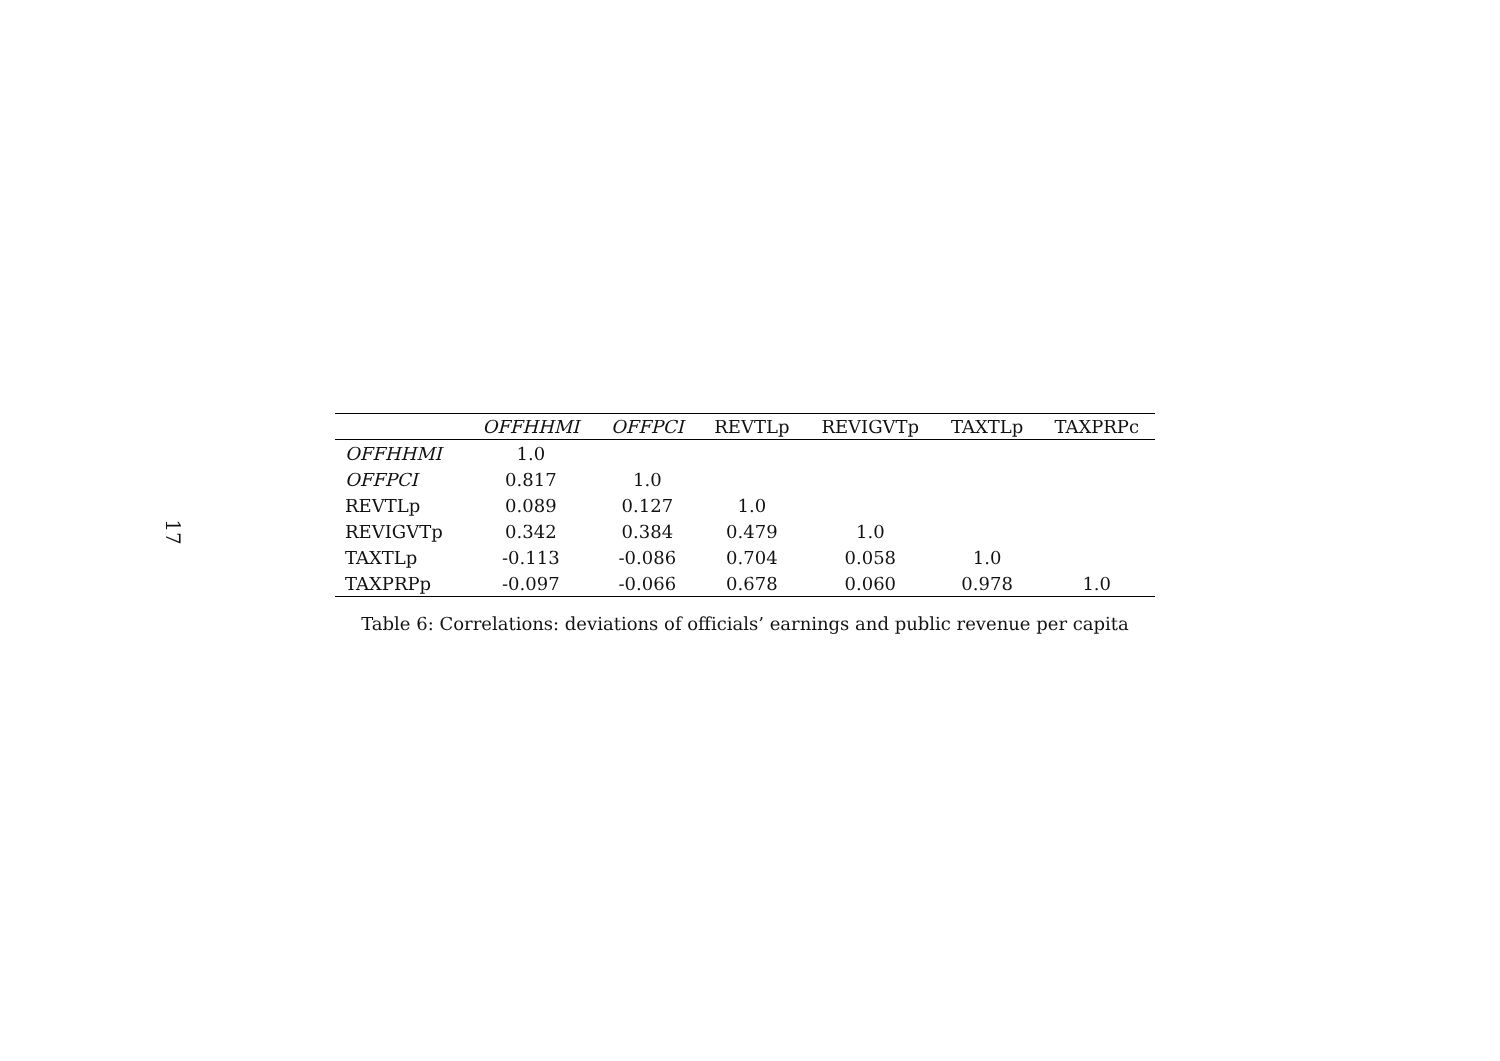17
| | OFFHHMI | OFFPCI | REVTLp | REVIGVTp | TAXTLp | TAXPRPc |
| --- | --- | --- | --- | --- | --- | --- |
| OFFHHMI | 1.0 | | | | | |
| OFFPCI | 0.817 | 1.0 | | | | |
| REVTLp | 0.089 | 0.127 | 1.0 | | | |
| REVIGVTp | 0.342 | 0.384 | 0.479 | 1.0 | | |
| TAXTLp | -0.113 | -0.086 | 0.704 | 0.058 | 1.0 | |
| TAXPRPp | -0.097 | -0.066 | 0.678 | 0.060 | 0.978 | 1.0 |
Table 6: Correlations: deviations of officials’ earnings and public revenue per capita